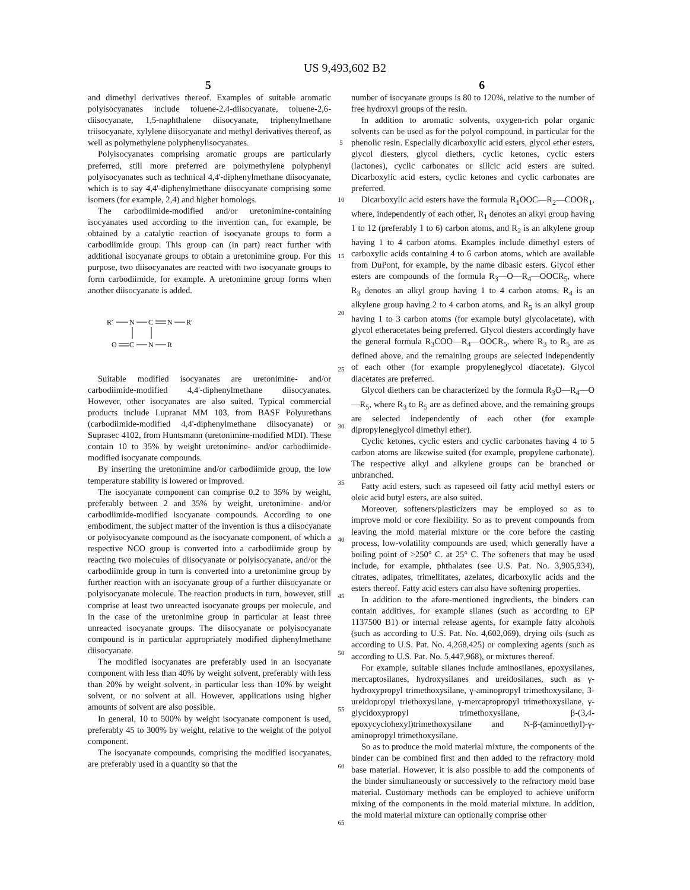US 9,493,602 B2
5 6
and dimethyl derivatives thereof. Examples of suitable aromatic polyisocyanates include toluene-2,4-diisocyanate, toluene-2,6-diisocyanate, 1,5-naphthalene diisocyanate, triphenylmethane triisocyanate, xylylene diisocyanate and methyl derivatives thereof, as well as polymethylene polyphenylisocyanates.
Polyisocyanates comprising aromatic groups are particularly preferred, still more preferred are polymethylene polyphenyl polyisocyanates such as technical 4,4'-diphenylmethane diisocyanate, which is to say 4,4'-diphenylmethane diisocyanate comprising some isomers (for example, 2,4) and higher homologs.
The carbodiimide-modified and/or uretonimine-containing isocyanates used according to the invention can, for example, be obtained by a catalytic reaction of isocyanate groups to form a carbodiimide group. This group can (in part) react further with additional isocyanate groups to obtain a uretonimine group. For this purpose, two diisocyanates are reacted with two isocyanate groups to form carbodiimide, for example. A uretonimine group forms when another diisocyanate is added.
R′
N
C
N
R′
O
C
N
R
Suitable modified isocyanates are uretonimine- and/or carbodiimide-modified 4,4'-diphenylmethane diisocyanates. However, other isocyanates are also suited. Typical commercial products include Lupranat MM 103, from BASF Polyurethans (carbodiimide-modified 4,4'-diphenylmethane diisocyanate) or Suprasec 4102, from Huntsmann (uretonimine-modified MDI). These contain 10 to 35% by weight uretonimine- and/or carbodiimide-modified isocyanate compounds.
By inserting the uretonimine and/or carbodiimide group, the low temperature stability is lowered or improved.
The isocyanate component can comprise 0.2 to 35% by weight, preferably between 2 and 35% by weight, uretonimine- and/or carbodiimide-modified isocyanate compounds. According to one embodiment, the subject matter of the invention is thus a diisocyanate or polyisocyanate compound as the isocyanate component, of which a respective NCO group is converted into a carbodiimide group by reacting two molecules of diisocyanate or polyisocyanate, and/or the carbodiimide group in turn is converted into a uretonimine group by further reaction with an isocyanate group of a further diisocyanate or polyisocyanate molecule. The reaction products in turn, however, still comprise at least two unreacted isocyanate groups per molecule, and in the case of the uretonimine group in particular at least three unreacted isocyanate groups. The diisocyanate or polyisocyanate compound is in particular appropriately modified diphenylmethane diisocyanate.
The modified isocyanates are preferably used in an isocyanate component with less than 40% by weight solvent, preferably with less than 20% by weight solvent, in particular less than 10% by weight solvent, or no solvent at all. However, applications using higher amounts of solvent are also possible.
In general, 10 to 500% by weight isocyanate component is used, preferably 45 to 300% by weight, relative to the weight of the polyol component.
The isocyanate compounds, comprising the modified isocyanates, are preferably used in a quantity so that the
5
10
15
20
25
30
35
40
45
50
55
60
65
number of isocyanate groups is 80 to 120%, relative to the number of free hydroxyl groups of the resin.
In addition to aromatic solvents, oxygen-rich polar organic solvents can be used as for the polyol compound, in particular for the phenolic resin. Especially dicarboxylic acid esters, glycol ether esters, glycol diesters, glycol diethers, cyclic ketones, cyclic esters (lactones), cyclic carbonates or silicic acid esters are suited. Dicarboxylic acid esters, cyclic ketones and cyclic carbonates are preferred.
Dicarboxylic acid esters have the formula R<sub>1</sub>OOC—R<sub>2</sub>—COOR<sub>1</sub>, where, independently of each other, R<sub>1</sub> denotes an alkyl group having 1 to 12 (preferably 1 to 6) carbon atoms, and R<sub>2</sub> is an alkylene group having 1 to 4 carbon atoms. Examples include dimethyl esters of carboxylic acids containing 4 to 6 carbon atoms, which are available from DuPont, for example, by the name dibasic esters. Glycol ether esters are compounds of the formula R<sub>3</sub>—O—R<sub>4</sub>—OOCR<sub>5</sub>, where R<sub>3</sub> denotes an alkyl group having 1 to 4 carbon atoms, R<sub>4</sub> is an alkylene group having 2 to 4 carbon atoms, and R<sub>5</sub> is an alkyl group having 1 to 3 carbon atoms (for example butyl glycolacetate), with glycol etheracetates being preferred. Glycol diesters accordingly have the general formula R<sub>3</sub>COO—R<sub>4</sub>—OOCR<sub>5</sub>, where R<sub>3</sub> to R<sub>5</sub> are as defined above, and the remaining groups are selected independently of each other (for example propyleneglycol diacetate). Glycol diacetates are preferred.
Glycol diethers can be characterized by the formula R<sub>3</sub>O—R<sub>4</sub>—O—R<sub>5</sub>, where R<sub>3</sub> to R<sub>5</sub> are as defined above, and the remaining groups are selected independently of each other (for example dipropyleneglycol dimethyl ether).
Cyclic ketones, cyclic esters and cyclic carbonates having 4 to 5 carbon atoms are likewise suited (for example, propylene carbonate). The respective alkyl and alkylene groups can be branched or unbranched.
Fatty acid esters, such as rapeseed oil fatty acid methyl esters or oleic acid butyl esters, are also suited.
Moreover, softeners/plasticizers may be employed so as to improve mold or core flexibility. So as to prevent compounds from leaving the mold material mixture or the core before the casting process, low-volatility compounds are used, which generally have a boiling point of >250° C. at 25° C. The softeners that may be used include, for example, phthalates (see U.S. Pat. No. 3,905,934), citrates, adipates, trimellitates, azelates, dicarboxylic acids and the esters thereof. Fatty acid esters can also have softening properties.
In addition to the afore-mentioned ingredients, the binders can contain additives, for example silanes (such as according to EP 1137500 B1) or internal release agents, for example fatty alcohols (such as according to U.S. Pat. No. 4,602,069), drying oils (such as according to U.S. Pat. No. 4,268,425) or complexing agents (such as according to U.S. Pat. No. 5,447,968), or mixtures thereof.
For example, suitable silanes include aminosilanes, epoxysilanes, mercaptosilanes, hydroxysilanes and ureidosilanes, such as γ-hydroxypropyl trimethoxysilane, γ-aminopropyl trimethoxysilane, 3-ureidopropyl triethoxysilane, γ-mercaptopropyl trimethoxysilane, γ-glycidoxypropyl trimethoxysilane, β-(3,4-epoxycyclohexyl)trimethoxysilane and N-β-(aminoethyl)-γ-aminopropyl trimethoxysilane.
So as to produce the mold material mixture, the components of the binder can be combined first and then added to the refractory mold base material. However, it is also possible to add the components of the binder simultaneously or successively to the refractory mold base material. Customary methods can be employed to achieve uniform mixing of the components in the mold material mixture. In addition, the mold material mixture can optionally comprise other